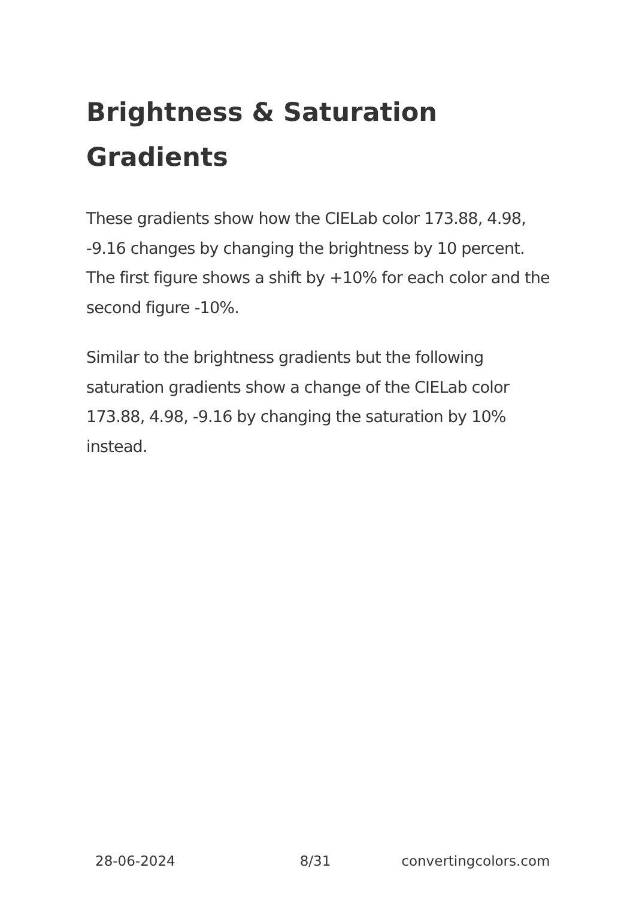Brightness & Saturation Gradients
These gradients show how the CIELab color 173.88, 4.98, -9.16 changes by changing the brightness by 10 percent. The first figure shows a shift by +10% for each color and the second figure -10%.
Similar to the brightness gradients but the following saturation gradients show a change of the CIELab color 173.88, 4.98, -9.16 by changing the saturation by 10% instead.
28-06-2024 8/31 convertingcolors.com